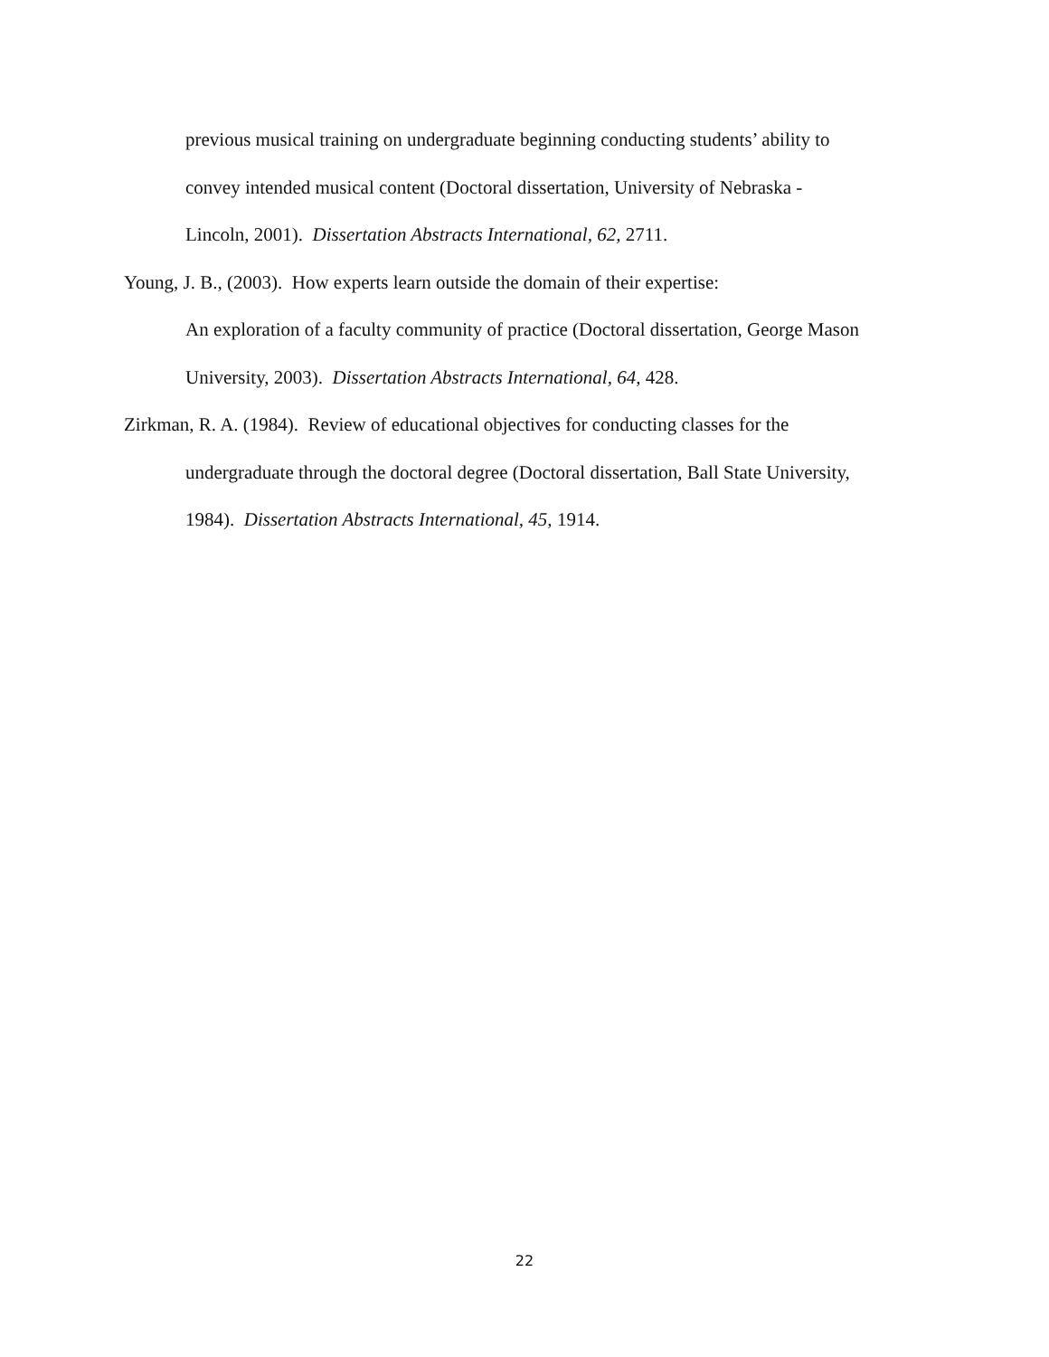previous musical training on undergraduate beginning conducting students’ ability to
convey intended musical content (Doctoral dissertation, University of Nebraska -
Lincoln, 2001). Dissertation Abstracts International, 62, 2711.
Young, J. B., (2003). How experts learn outside the domain of their expertise:
An exploration of a faculty community of practice (Doctoral dissertation, George Mason
University, 2003). Dissertation Abstracts International, 64, 428.
Zirkman, R. A. (1984). Review of educational objectives for conducting classes for the
undergraduate through the doctoral degree (Doctoral dissertation, Ball State University,
1984). Dissertation Abstracts International, 45, 1914.
22